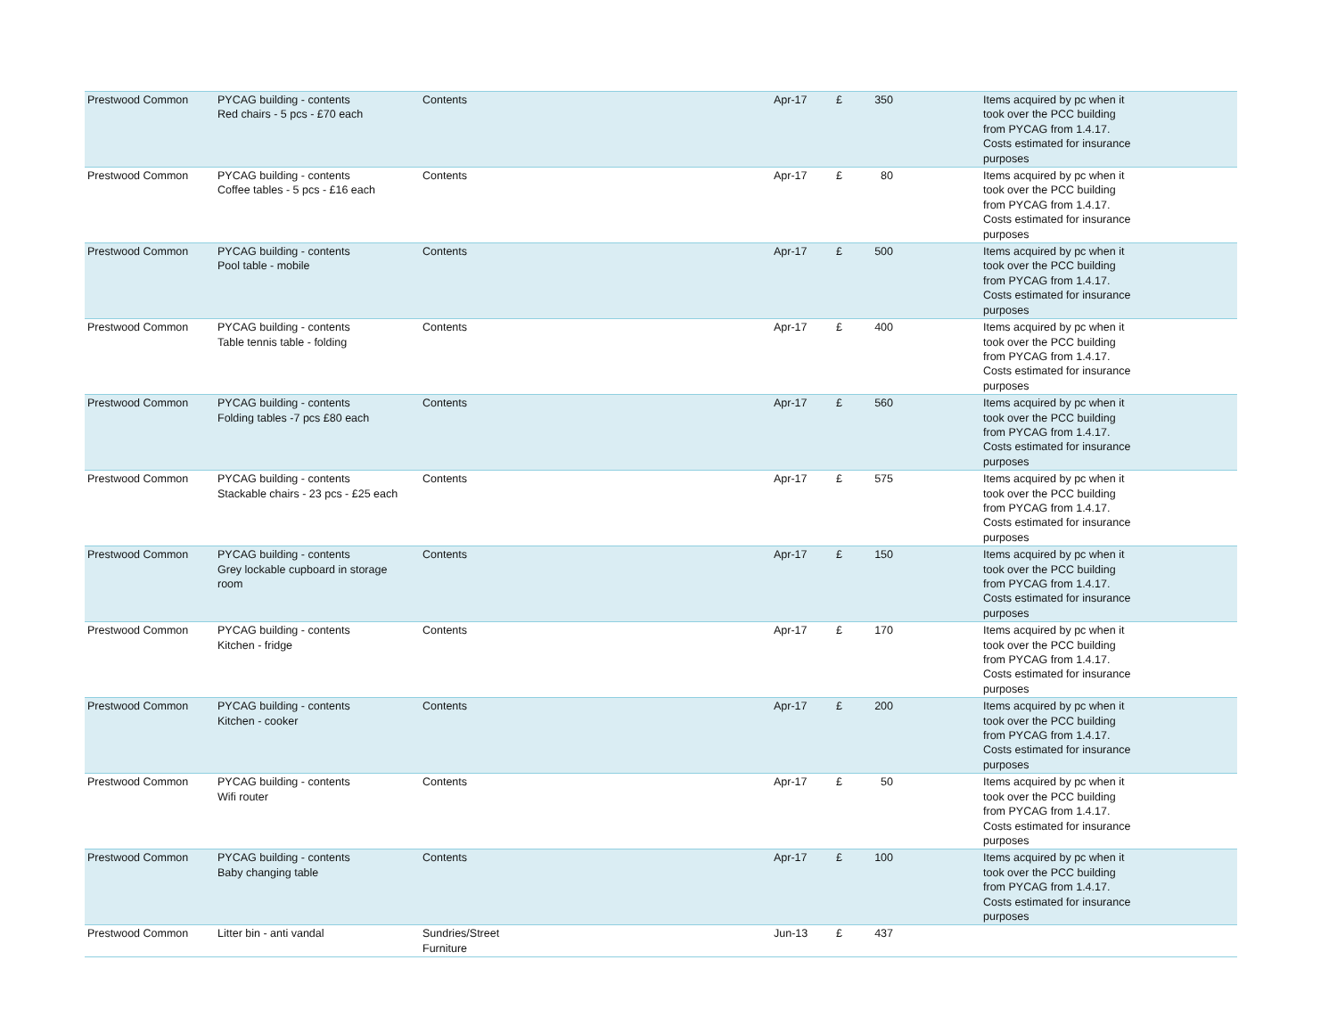| Prestwood Common | PYCAG building - contents Red chairs - 5 pcs - £70 each | Contents | Apr-17 | £ | 350 | | Items acquired by pc when it took over the PCC building from PYCAG from 1.4.17. Costs estimated for insurance purposes |
| Prestwood Common | PYCAG building - contents Coffee tables - 5 pcs - £16 each | Contents | Apr-17 | £ | 80 | | Items acquired by pc when it took over the PCC building from PYCAG from 1.4.17. Costs estimated for insurance purposes |
| Prestwood Common | PYCAG building - contents Pool table - mobile | Contents | Apr-17 | £ | 500 | | Items acquired by pc when it took over the PCC building from PYCAG from 1.4.17. Costs estimated for insurance purposes |
| Prestwood Common | PYCAG building - contents Table tennis table - folding | Contents | Apr-17 | £ | 400 | | Items acquired by pc when it took over the PCC building from PYCAG from 1.4.17. Costs estimated for insurance purposes |
| Prestwood Common | PYCAG building - contents Folding tables -7 pcs £80 each | Contents | Apr-17 | £ | 560 | | Items acquired by pc when it took over the PCC building from PYCAG from 1.4.17. Costs estimated for insurance purposes |
| Prestwood Common | PYCAG building - contents Stackable chairs - 23 pcs - £25 each | Contents | Apr-17 | £ | 575 | | Items acquired by pc when it took over the PCC building from PYCAG from 1.4.17. Costs estimated for insurance purposes |
| Prestwood Common | PYCAG building - contents Grey lockable cupboard in storage room | Contents | Apr-17 | £ | 150 | | Items acquired by pc when it took over the PCC building from PYCAG from 1.4.17. Costs estimated for insurance purposes |
| Prestwood Common | PYCAG building - contents Kitchen - fridge | Contents | Apr-17 | £ | 170 | | Items acquired by pc when it took over the PCC building from PYCAG from 1.4.17. Costs estimated for insurance purposes |
| Prestwood Common | PYCAG building - contents Kitchen - cooker | Contents | Apr-17 | £ | 200 | | Items acquired by pc when it took over the PCC building from PYCAG from 1.4.17. Costs estimated for insurance purposes |
| Prestwood Common | PYCAG building - contents Wifi router | Contents | Apr-17 | £ | 50 | | Items acquired by pc when it took over the PCC building from PYCAG from 1.4.17. Costs estimated for insurance purposes |
| Prestwood Common | PYCAG building - contents Baby changing table | Contents | Apr-17 | £ | 100 | | Items acquired by pc when it took over the PCC building from PYCAG from 1.4.17. Costs estimated for insurance purposes |
| Prestwood Common | Litter bin - anti vandal | Sundries/Street Furniture | Jun-13 | £ | 437 | | |